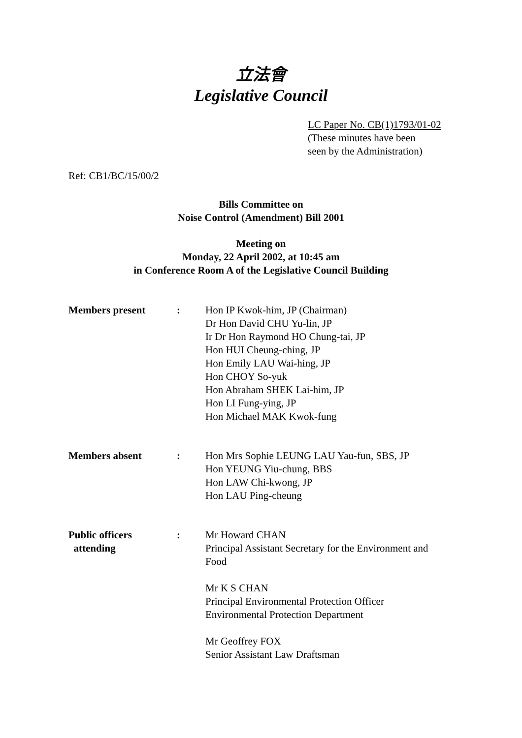立法會
Legislative Council
LC Paper No. CB(1)1793/01-02
(These minutes have been
seen by the Administration)
Ref: CB1/BC/15/00/2
Bills Committee on
Noise Control (Amendment) Bill 2001
Meeting on
Monday, 22 April 2002, at 10:45 am
in Conference Room A of the Legislative Council Building
| Members present | : | Hon IP Kwok-him, JP (Chairman) Dr Hon David CHU Yu-lin, JP Ir Dr Hon Raymond HO Chung-tai, JP Hon HUI Cheung-ching, JP Hon Emily LAU Wai-hing, JP Hon CHOY So-yuk Hon Abraham SHEK Lai-him, JP Hon LI Fung-ying, JP Hon Michael MAK Kwok-fung |
| Members absent | : | Hon Mrs Sophie LEUNG LAU Yau-fun, SBS, JP Hon YEUNG Yiu-chung, BBS Hon LAW Chi-kwong, JP Hon LAU Ping-cheung |
| Public officers attending | : | Mr Howard CHAN Principal Assistant Secretary for the Environment and Food Mr K S CHAN Principal Environmental Protection Officer Environmental Protection Department Mr Geoffrey FOX Senior Assistant Law Draftsman |